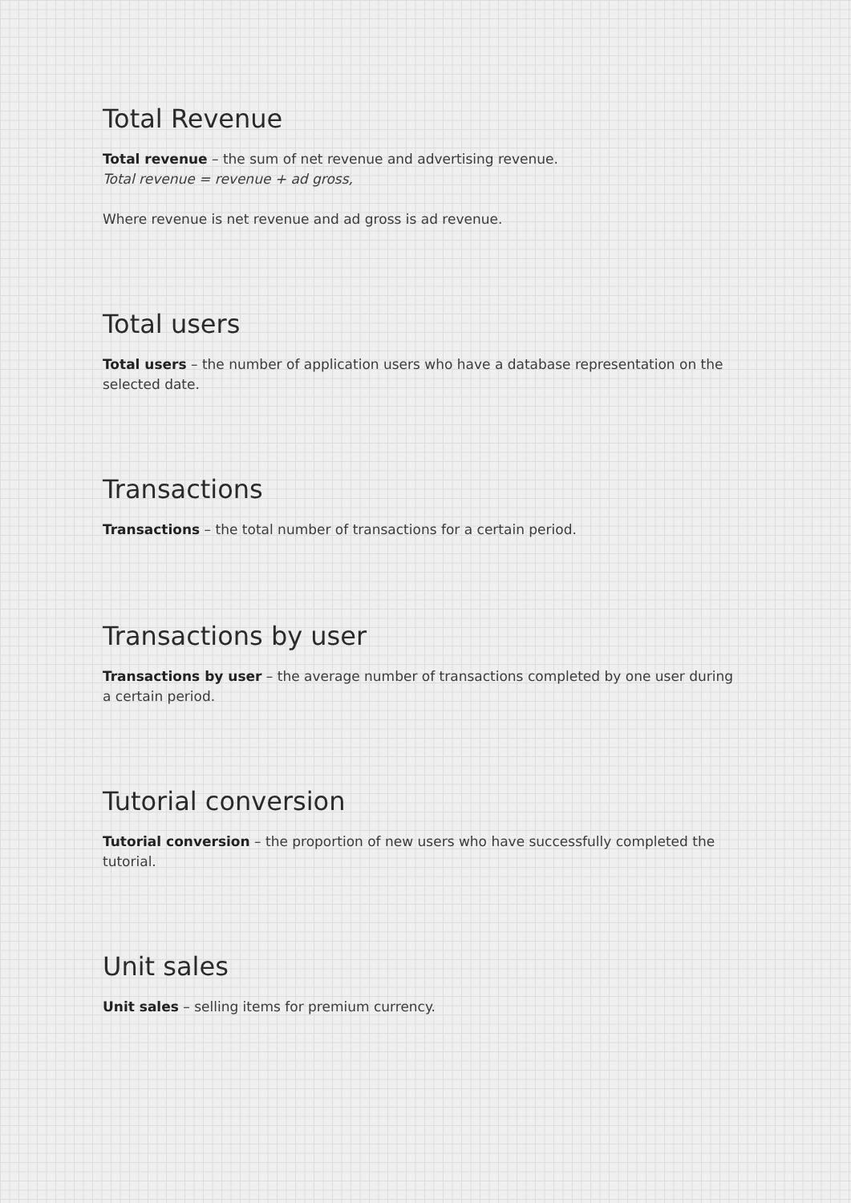Total Revenue
Total revenue – the sum of net revenue and advertising revenue.
Total revenue = revenue + ad gross,
Where revenue is net revenue and ad gross is ad revenue.
Total users
Total users – the number of application users who have a database representation on the selected date.
Transactions
Transactions – the total number of transactions for a certain period.
Transactions by user
Transactions by user – the average number of transactions completed by one user during a certain period.
Tutorial conversion
Tutorial conversion – the proportion of new users who have successfully completed the tutorial.
Unit sales
Unit sales – selling items for premium currency.